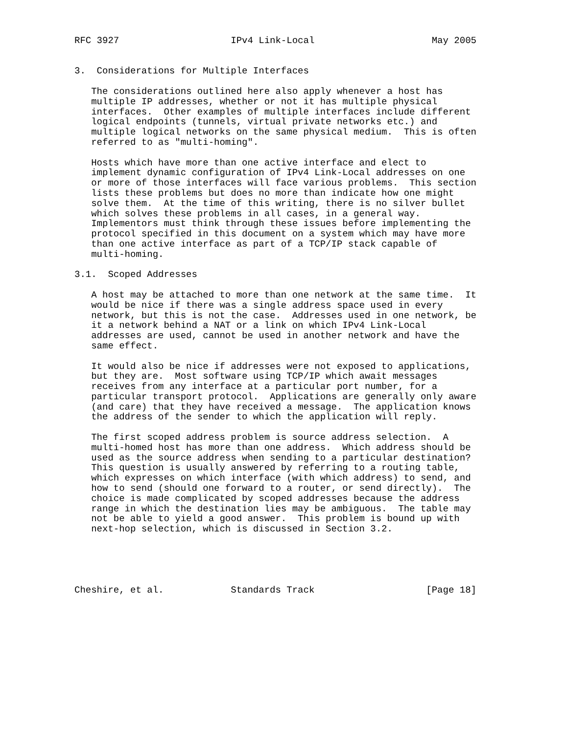RFC 3927                    IPv4 Link-Local                     May 2005


3.  Considerations for Multiple Interfaces

   The considerations outlined here also apply whenever a host has
   multiple IP addresses, whether or not it has multiple physical
   interfaces.  Other examples of multiple interfaces include different
   logical endpoints (tunnels, virtual private networks etc.) and
   multiple logical networks on the same physical medium.  This is often
   referred to as "multi-homing".

   Hosts which have more than one active interface and elect to
   implement dynamic configuration of IPv4 Link-Local addresses on one
   or more of those interfaces will face various problems.  This section
   lists these problems but does no more than indicate how one might
   solve them.  At the time of this writing, there is no silver bullet
   which solves these problems in all cases, in a general way.
   Implementors must think through these issues before implementing the
   protocol specified in this document on a system which may have more
   than one active interface as part of a TCP/IP stack capable of
   multi-homing.

3.1.  Scoped Addresses

   A host may be attached to more than one network at the same time.  It
   would be nice if there was a single address space used in every
   network, but this is not the case.  Addresses used in one network, be
   it a network behind a NAT or a link on which IPv4 Link-Local
   addresses are used, cannot be used in another network and have the
   same effect.

   It would also be nice if addresses were not exposed to applications,
   but they are.  Most software using TCP/IP which await messages
   receives from any interface at a particular port number, for a
   particular transport protocol.  Applications are generally only aware
   (and care) that they have received a message.  The application knows
   the address of the sender to which the application will reply.

   The first scoped address problem is source address selection.  A
   multi-homed host has more than one address.  Which address should be
   used as the source address when sending to a particular destination?
   This question is usually answered by referring to a routing table,
   which expresses on which interface (with which address) to send, and
   how to send (should one forward to a router, or send directly).  The
   choice is made complicated by scoped addresses because the address
   range in which the destination lies may be ambiguous.  The table may
   not be able to yield a good answer.  This problem is bound up with
   next-hop selection, which is discussed in Section 3.2.





Cheshire, et al.            Standards Track                    [Page 18]